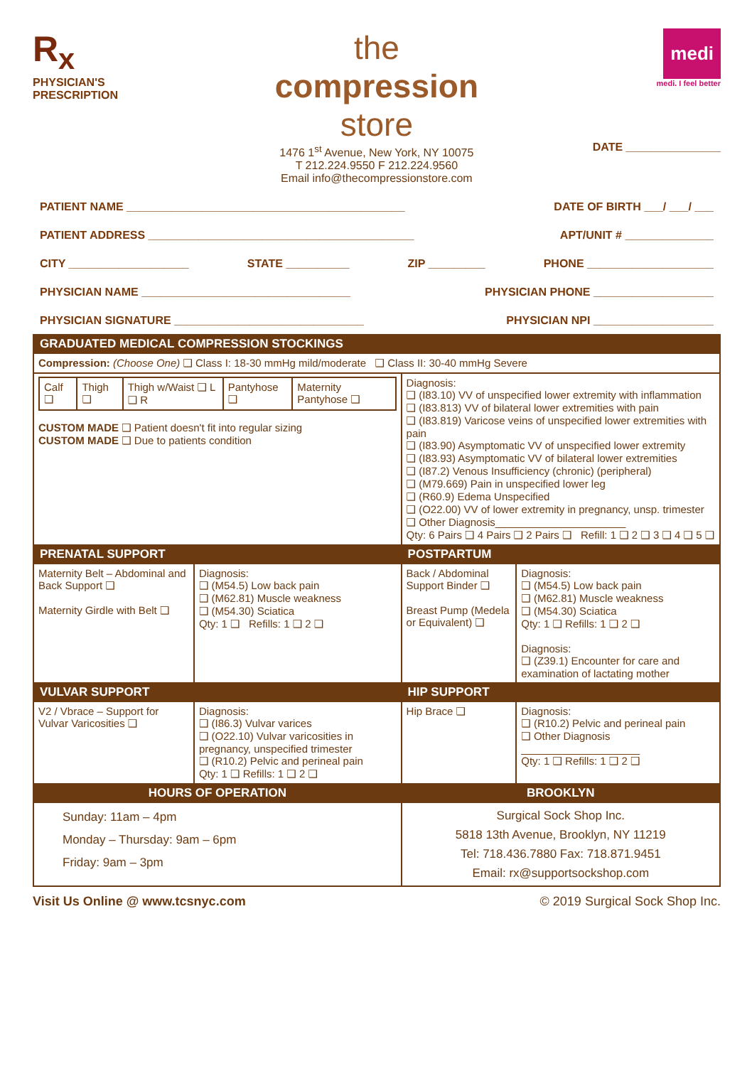R<sub>x</sub>
PHYSICIAN'S
PRESCRIPTION
the
compression
store
1476 1<sup>st</sup> Avenue, New York, NY 10075
T 212.224.9550 F 212.224.9560
Email info@thecompressionstore.com
medi
medi. I feel better
DATE _______________
PATIENT NAME ____________________________________________ DATE OF BIRTH ___/ ___/ ___
PATIENT ADDRESS __________________________________________ APT/UNIT # ______________
CITY ___________________ STATE __________ ZIP _________ PHONE ____________________
PHYSICIAN NAME _________________________________ PHYSICIAN PHONE ___________________
PHYSICIAN SIGNATURE ______________________________ PHYSICIAN NPI ___________________
| GRADUATED MEDICAL COMPRESSION STOCKINGS | | | |
| --- | --- | --- | --- |
| Compression: (Choose One) ❑ Class I: 18-30 mmHg mild/moderate ❑ Class II: 30-40 mmHg Severe | | | |
| / Calf ❑ / Thigh ❑ / Thigh w/Waist ❑ L ❑ R / Pantyhose ❑ / Maternity Pantyhose ❑ / CUSTOM MADE ❑ Patient doesn't fit into regular sizing CUSTOM MADE ❑ Due to patients condition | | Diagnosis: ❑ (I83.10) VV of unspecified lower extremity with inflammation ❑ (I83.813) VV of bilateral lower extremities with pain ❑ (I83.819) Varicose veins of unspecified lower extremities with pain ❑ (I83.90) Asymptomatic VV of unspecified lower extremity ❑ (I83.93) Asymptomatic VV of bilateral lower extremities ❑ (I87.2) Venous Insufficiency (chronic) (peripheral) ❑ (M79.669) Pain in unspecified lower leg ❑ (R60.9) Edema Unspecified ❑ (O22.00) VV of lower extremity in pregnancy, unsp. trimester ❑ Other Diagnosis______________________ Qty: 6 Pairs ❑ 4 Pairs ❑ 2 Pairs ❑ Refill: 1 ❑ 2 ❑ 3 ❑ 4 ❑ 5 ❑ | |
| PRENATAL SUPPORT | | POSTPARTUM | |
| Maternity Belt – Abdominal and Back Support ❑ Maternity Girdle with Belt ❑ | Diagnosis: ❑ (M54.5) Low back pain ❑ (M62.81) Muscle weakness ❑ (M54.30) Sciatica Qty: 1 ❑ Refills: 1 ❑ 2 ❑ | Back / Abdominal Support Binder ❑ Breast Pump (Medela or Equivalent) ❑ | Diagnosis: ❑ (M54.5) Low back pain ❑ (M62.81) Muscle weakness ❑ (M54.30) Sciatica Qty: 1 ❑ Refills: 1 ❑ 2 ❑ Diagnosis: ❑ (Z39.1) Encounter for care and examination of lactating mother |
| VULVAR SUPPORT | | HIP SUPPORT | |
| V2 / Vbrace – Support for Vulvar Varicosities ❑ | Diagnosis: ❑ (I86.3) Vulvar varices ❑ (O22.10) Vulvar varicosities in pregnancy, unspecified trimester ❑ (R10.2) Pelvic and perineal pain Qty: 1 ❑ Refills: 1 ❑ 2 ❑ | Hip Brace ❑ | Diagnosis: ❑ (R10.2) Pelvic and perineal pain ❑ Other Diagnosis ____________________ Qty: 1 ❑ Refills: 1 ❑ 2 ❑ |
| HOURS OF OPERATION | | BROOKLYN | |
| Sunday: 11am – 4pm Monday – Thursday: 9am – 6pm Friday: 9am – 3pm | | Surgical Sock Shop Inc. 5818 13th Avenue, Brooklyn, NY 11219 Tel: 718.436.7880 Fax: 718.871.9451 Email: rx@supportsockshop.com | |
Visit Us Online @ www.tcsnyc.com © 2019 Surgical Sock Shop Inc.